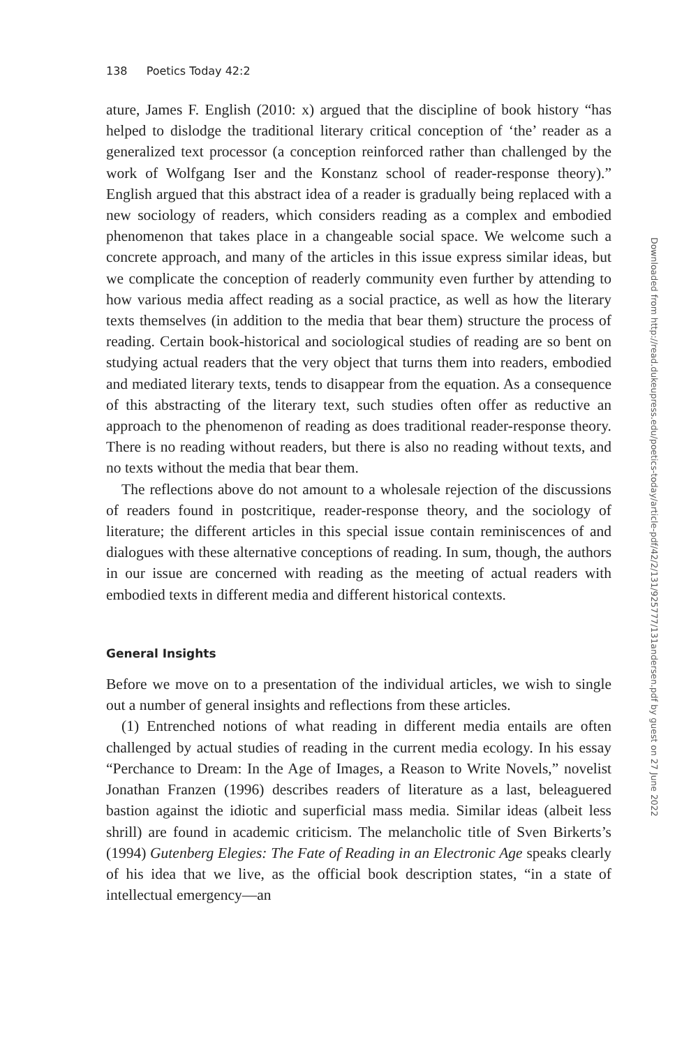138 Poetics Today 42:2
ature, James F. English (2010: x) argued that the discipline of book history “has helped to dislodge the traditional literary critical conception of ‘the’ reader as a generalized text processor (a conception reinforced rather than challenged by the work of Wolfgang Iser and the Konstanz school of reader-response theory).” English argued that this abstract idea of a reader is gradually being replaced with a new sociology of readers, which considers reading as a complex and embodied phenomenon that takes place in a changeable social space. We welcome such a concrete approach, and many of the articles in this issue express similar ideas, but we complicate the conception of readerly community even further by attending to how various media affect reading as a social practice, as well as how the literary texts themselves (in addition to the media that bear them) structure the process of reading. Certain book-historical and sociological studies of reading are so bent on studying actual readers that the very object that turns them into readers, embodied and mediated literary texts, tends to disappear from the equation. As a consequence of this abstracting of the literary text, such studies often offer as reductive an approach to the phenomenon of reading as does traditional reader-response theory. There is no reading without readers, but there is also no reading without texts, and no texts without the media that bear them.
The reflections above do not amount to a wholesale rejection of the discussions of readers found in postcritique, reader-response theory, and the sociology of literature; the different articles in this special issue contain reminiscences of and dialogues with these alternative conceptions of reading. In sum, though, the authors in our issue are concerned with reading as the meeting of actual readers with embodied texts in different media and different historical contexts.
General Insights
Before we move on to a presentation of the individual articles, we wish to single out a number of general insights and reflections from these articles.
(1) Entrenched notions of what reading in different media entails are often challenged by actual studies of reading in the current media ecology. In his essay “Perchance to Dream: In the Age of Images, a Reason to Write Novels,” novelist Jonathan Franzen (1996) describes readers of literature as a last, beleaguered bastion against the idiotic and superficial mass media. Similar ideas (albeit less shrill) are found in academic criticism. The melancholic title of Sven Birkerts’s (1994) Gutenberg Elegies: The Fate of Reading in an Electronic Age speaks clearly of his idea that we live, as the official book description states, “in a state of intellectual emergency—an
Downloaded from http://read.dukeupress.edu/poetics-today/article-pdf/42/2/131/925777/131andersen.pdf by guest on 27 June 2022